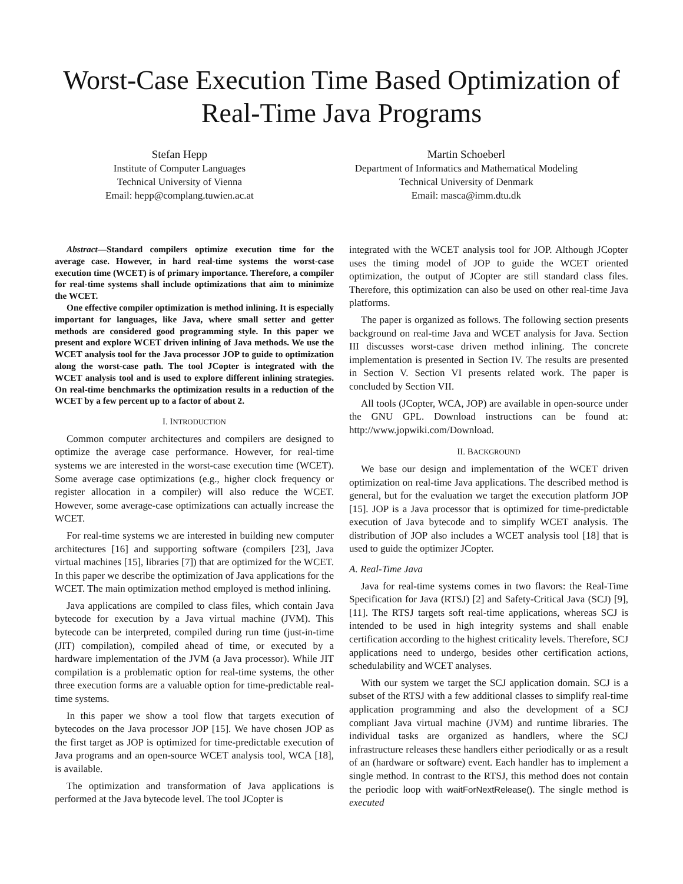Worst-Case Execution Time Based Optimization of Real-Time Java Programs
Stefan Hepp
Institute of Computer Languages
Technical University of Vienna
Email: hepp@complang.tuwien.ac.at
Martin Schoeberl
Department of Informatics and Mathematical Modeling
Technical University of Denmark
Email: masca@imm.dtu.dk
Abstract—Standard compilers optimize execution time for the average case. However, in hard real-time systems the worst-case execution time (WCET) is of primary importance. Therefore, a compiler for real-time systems shall include optimizations that aim to minimize the WCET.
One effective compiler optimization is method inlining. It is especially important for languages, like Java, where small setter and getter methods are considered good programming style. In this paper we present and explore WCET driven inlining of Java methods. We use the WCET analysis tool for the Java processor JOP to guide to optimization along the worst-case path. The tool JCopter is integrated with the WCET analysis tool and is used to explore different inlining strategies. On real-time benchmarks the optimization results in a reduction of the WCET by a few percent up to a factor of about 2.
I. INTRODUCTION
Common computer architectures and compilers are designed to optimize the average case performance. However, for real-time systems we are interested in the worst-case execution time (WCET). Some average case optimizations (e.g., higher clock frequency or register allocation in a compiler) will also reduce the WCET. However, some average-case optimizations can actually increase the WCET.
For real-time systems we are interested in building new computer architectures [16] and supporting software (compilers [23], Java virtual machines [15], libraries [7]) that are optimized for the WCET. In this paper we describe the optimization of Java applications for the WCET. The main optimization method employed is method inlining.
Java applications are compiled to class files, which contain Java bytecode for execution by a Java virtual machine (JVM). This bytecode can be interpreted, compiled during run time (just-in-time (JIT) compilation), compiled ahead of time, or executed by a hardware implementation of the JVM (a Java processor). While JIT compilation is a problematic option for real-time systems, the other three execution forms are a valuable option for time-predictable real-time systems.
In this paper we show a tool flow that targets execution of bytecodes on the Java processor JOP [15]. We have chosen JOP as the first target as JOP is optimized for time-predictable execution of Java programs and an open-source WCET analysis tool, WCA [18], is available.
The optimization and transformation of Java applications is performed at the Java bytecode level. The tool JCopter is
integrated with the WCET analysis tool for JOP. Although JCopter uses the timing model of JOP to guide the WCET oriented optimization, the output of JCopter are still standard class files. Therefore, this optimization can also be used on other real-time Java platforms.
The paper is organized as follows. The following section presents background on real-time Java and WCET analysis for Java. Section III discusses worst-case driven method inlining. The concrete implementation is presented in Section IV. The results are presented in Section V. Section VI presents related work. The paper is concluded by Section VII.
All tools (JCopter, WCA, JOP) are available in open-source under the GNU GPL. Download instructions can be found at: http://www.jopwiki.com/Download.
II. BACKGROUND
We base our design and implementation of the WCET driven optimization on real-time Java applications. The described method is general, but for the evaluation we target the execution platform JOP [15]. JOP is a Java processor that is optimized for time-predictable execution of Java bytecode and to simplify WCET analysis. The distribution of JOP also includes a WCET analysis tool [18] that is used to guide the optimizer JCopter.
A. Real-Time Java
Java for real-time systems comes in two flavors: the Real-Time Specification for Java (RTSJ) [2] and Safety-Critical Java (SCJ) [9], [11]. The RTSJ targets soft real-time applications, whereas SCJ is intended to be used in high integrity systems and shall enable certification according to the highest criticality levels. Therefore, SCJ applications need to undergo, besides other certification actions, schedulability and WCET analyses.
With our system we target the SCJ application domain. SCJ is a subset of the RTSJ with a few additional classes to simplify real-time application programming and also the development of a SCJ compliant Java virtual machine (JVM) and runtime libraries. The individual tasks are organized as handlers, where the SCJ infrastructure releases these handlers either periodically or as a result of an (hardware or software) event. Each handler has to implement a single method. In contrast to the RTSJ, this method does not contain the periodic loop with waitForNextRelease(). The single method is executed